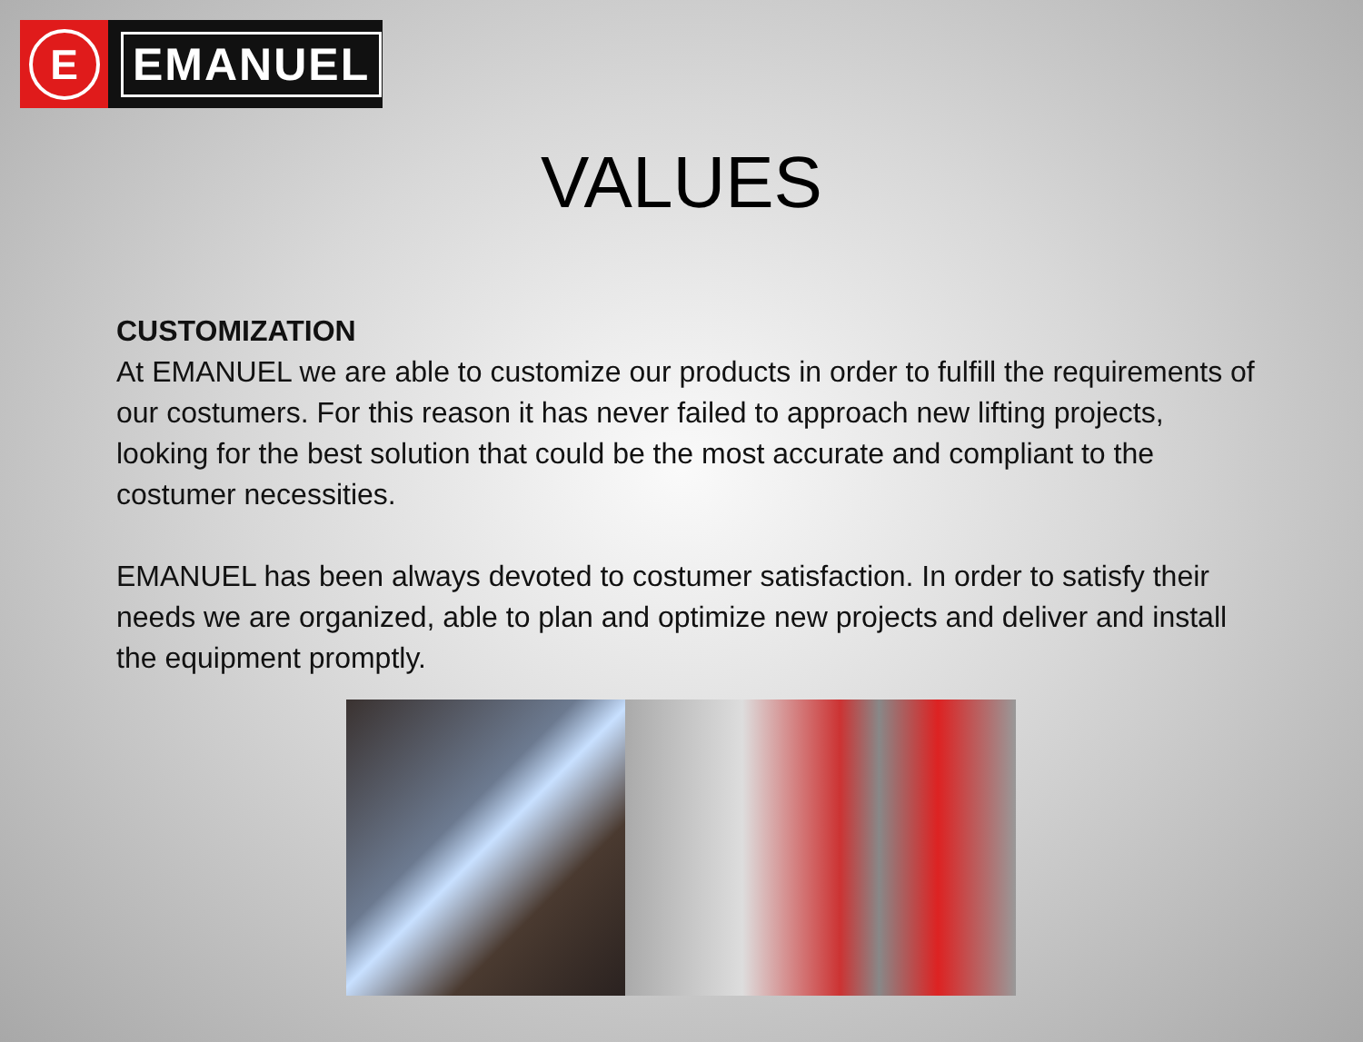E
EMANUEL
VALUES
CUSTOMIZATION
At EMANUEL we are able to customize our products in order to fulfill the requirements of our costumers. For this reason it has never failed to approach new lifting projects, looking for the best solution that could be the most accurate and compliant to the costumer necessities.
EMANUEL has been always devoted to costumer satisfaction. In order to satisfy their needs we are organized, able to plan and optimize new projects and deliver and install the equipment promptly.